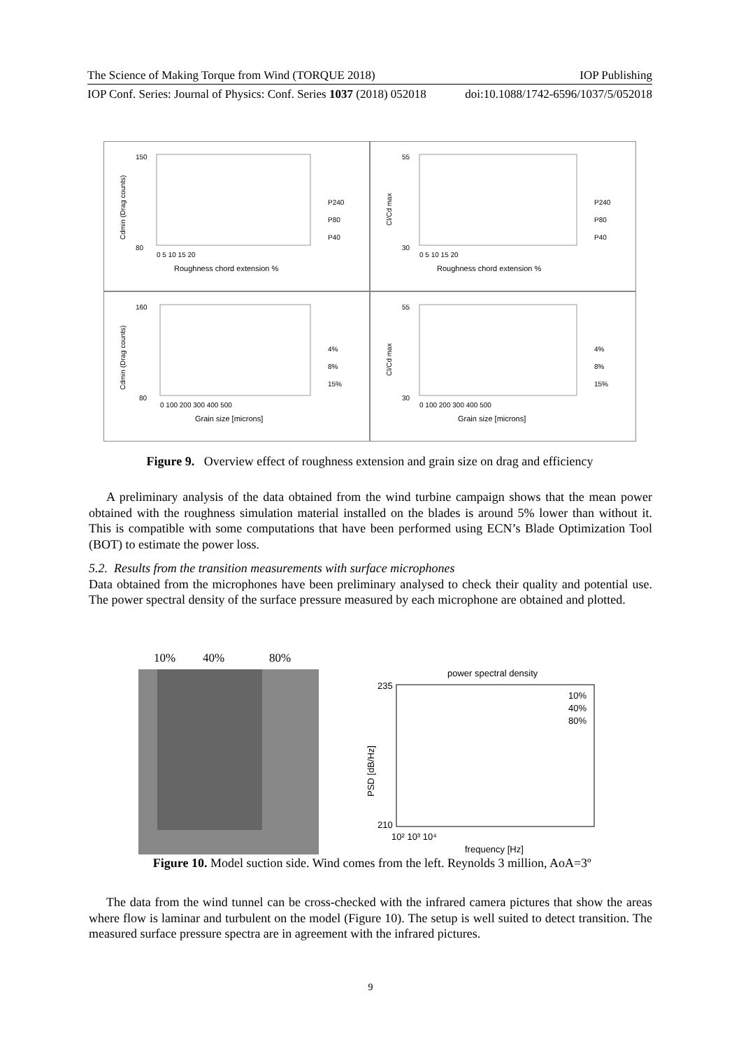The Science of Making Torque from Wind (TORQUE 2018) IOP Publishing
IOP Conf. Series: Journal of Physics: Conf. Series 1037 (2018) 052018 doi:10.1088/1742-6596/1037/5/052018
Cdmin (Drag counts)
150
80
0 5 10 15 20
Roughness chord extension %
P240
P80
P40
Cl/Cd max
55
30
0 5 10 15 20
Roughness chord extension %
P240
P80
P40
Cdmin (Drag counts)
160
80
0 100 200 300 400 500
Grain size [microns]
4%
8%
15%
Cl/Cd max
55
30
0 100 200 300 400 500
Grain size [microns]
4%
8%
15%
Figure 9. Overview effect of roughness extension and grain size on drag and efficiency
A preliminary analysis of the data obtained from the wind turbine campaign shows that the mean power obtained with the roughness simulation material installed on the blades is around 5% lower than without it. This is compatible with some computations that have been performed using ECN’s Blade Optimization Tool (BOT) to estimate the power loss.
5.2. Results from the transition measurements with surface microphones
Data obtained from the microphones have been preliminary analysed to check their quality and potential use. The power spectral density of the surface pressure measured by each microphone are obtained and plotted.
10%
40%
80%
power spectral density
235
210
PSD [dB/Hz]
10² 10³ 10⁴
frequency [Hz]
10%
40%
80%
Figure 10. Model suction side. Wind comes from the left. Reynolds 3 million, AoA=3º
The data from the wind tunnel can be cross-checked with the infrared camera pictures that show the areas where flow is laminar and turbulent on the model (Figure 10). The setup is well suited to detect transition. The measured surface pressure spectra are in agreement with the infrared pictures.
9